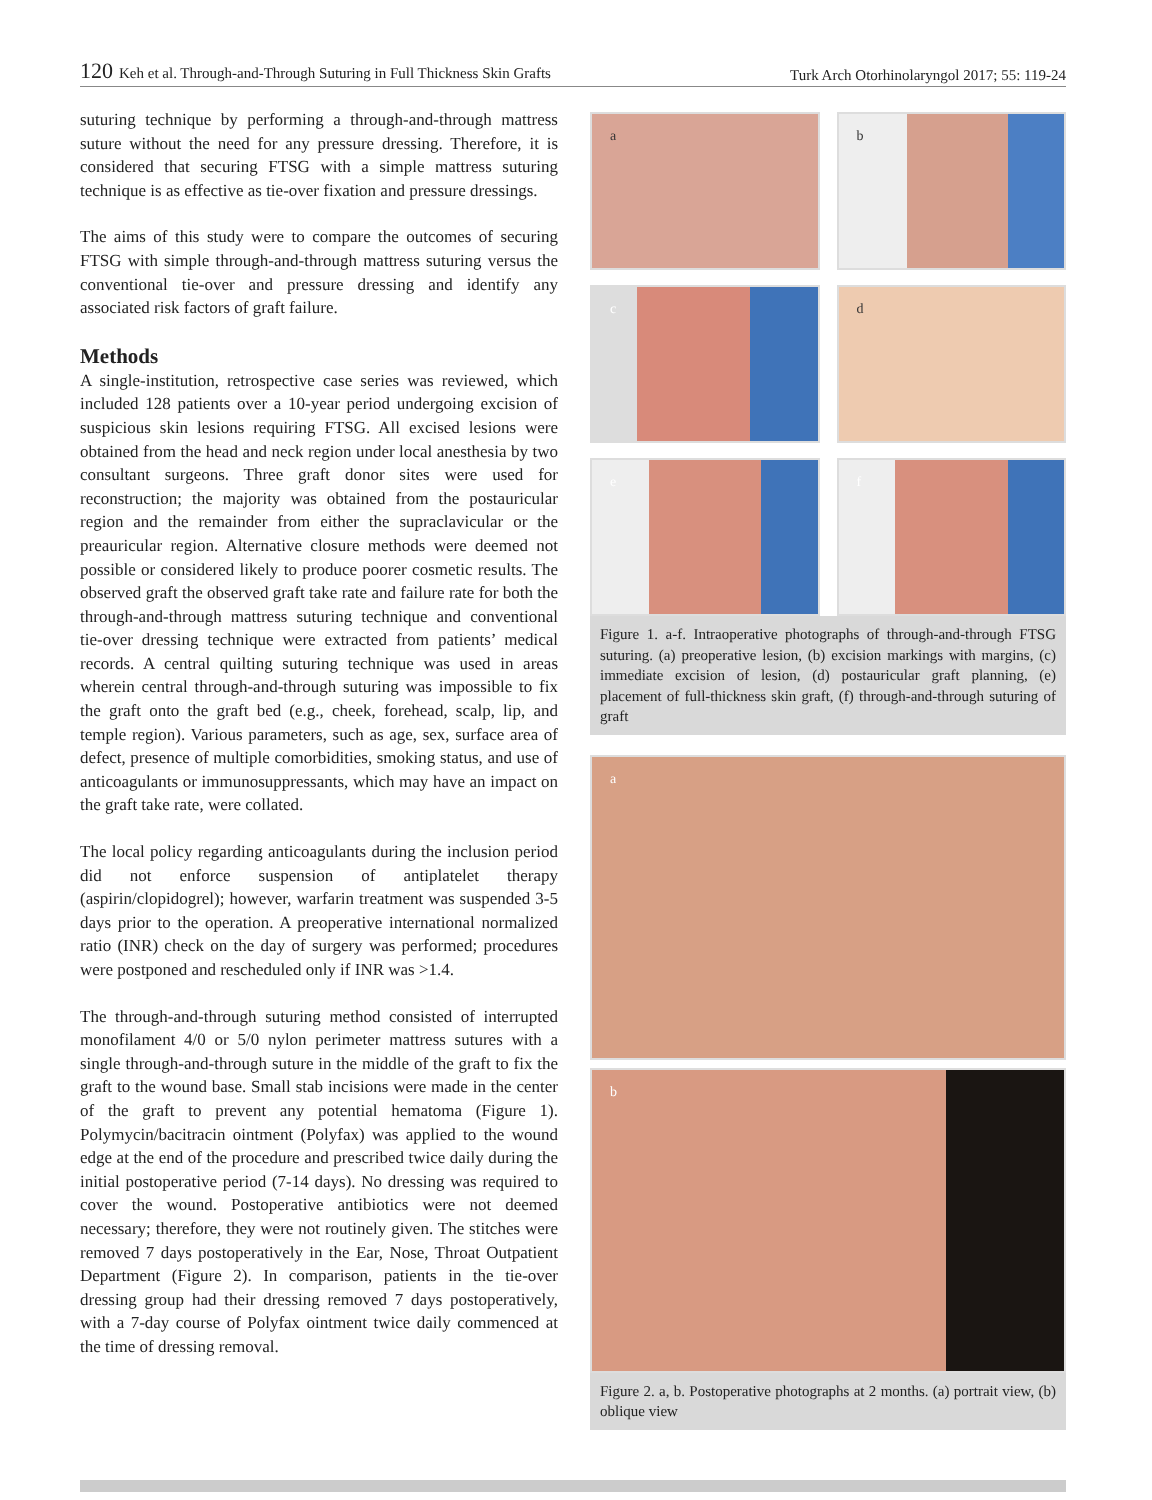120 Keh et al. Through-and-Through Suturing in Full Thickness Skin Grafts Turk Arch Otorhinolaryngol 2017; 55: 119-24
suturing technique by performing a through-and-through mattress suture without the need for any pressure dressing. Therefore, it is considered that securing FTSG with a simple mattress suturing technique is as effective as tie-over fixation and pressure dressings.
The aims of this study were to compare the outcomes of securing FTSG with simple through-and-through mattress suturing versus the conventional tie-over and pressure dressing and identify any associated risk factors of graft failure.
Methods
A single-institution, retrospective case series was reviewed, which included 128 patients over a 10-year period undergoing excision of suspicious skin lesions requiring FTSG. All excised lesions were obtained from the head and neck region under local anesthesia by two consultant surgeons. Three graft donor sites were used for reconstruction; the majority was obtained from the postauricular region and the remainder from either the supraclavicular or the preauricular region. Alternative closure methods were deemed not possible or considered likely to produce poorer cosmetic results. The observed graft the observed graft take rate and failure rate for both the through-and-through mattress suturing technique and conventional tie-over dressing technique were extracted from patients’ medical records. A central quilting suturing technique was used in areas wherein central through-and-through suturing was impossible to fix the graft onto the graft bed (e.g., cheek, forehead, scalp, lip, and temple region). Various parameters, such as age, sex, surface area of defect, presence of multiple comorbidities, smoking status, and use of anticoagulants or immunosuppressants, which may have an impact on the graft take rate, were collated.
The local policy regarding anticoagulants during the inclusion period did not enforce suspension of antiplatelet therapy (aspirin/clopidogrel); however, warfarin treatment was suspended 3-5 days prior to the operation. A preoperative international normalized ratio (INR) check on the day of surgery was performed; procedures were postponed and rescheduled only if INR was >1.4.
The through-and-through suturing method consisted of interrupted monofilament 4/0 or 5/0 nylon perimeter mattress sutures with a single through-and-through suture in the middle of the graft to fix the graft to the wound base. Small stab incisions were made in the center of the graft to prevent any potential hematoma (Figure 1). Polymycin/bacitracin ointment (Polyfax) was applied to the wound edge at the end of the procedure and prescribed twice daily during the initial postoperative period (7-14 days). No dressing was required to cover the wound. Postoperative antibiotics were not deemed necessary; therefore, they were not routinely given. The stitches were removed 7 days postoperatively in the Ear, Nose, Throat Outpatient Department (Figure 2). In comparison, patients in the tie-over dressing group had their dressing removed 7 days postoperatively, with a 7-day course of Polyfax ointment twice daily commenced at the time of dressing removal.
a
b
c
d
e
f
Figure 1. a-f. Intraoperative photographs of through-and-through FTSG suturing. (a) preoperative lesion, (b) excision markings with margins, (c) immediate excision of lesion, (d) postauricular graft planning, (e) placement of full-thickness skin graft, (f) through-and-through suturing of graft
a
b
Figure 2. a, b. Postoperative photographs at 2 months. (a) portrait view, (b) oblique view